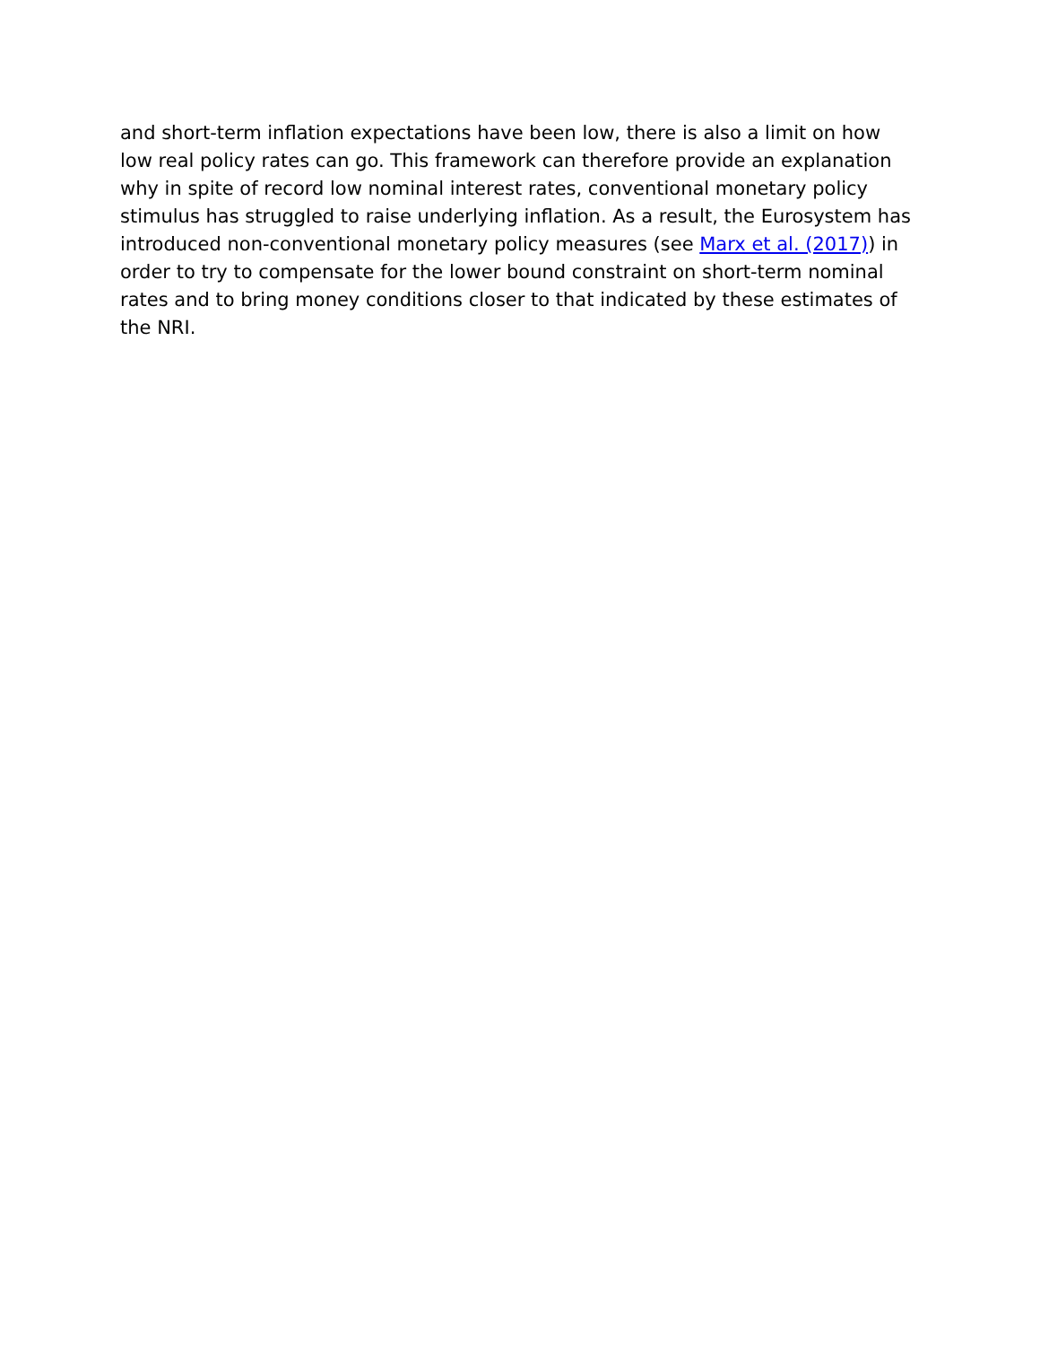and short-term inflation expectations have been low, there is also a limit on how low real policy rates can go. This framework can therefore provide an explanation why in spite of record low nominal interest rates, conventional monetary policy stimulus has struggled to raise underlying inflation. As a result, the Eurosystem has introduced non-conventional monetary policy measures (see Marx et al. (2017)) in order to try to compensate for the lower bound constraint on short-term nominal rates and to bring money conditions closer to that indicated by these estimates of the NRI.